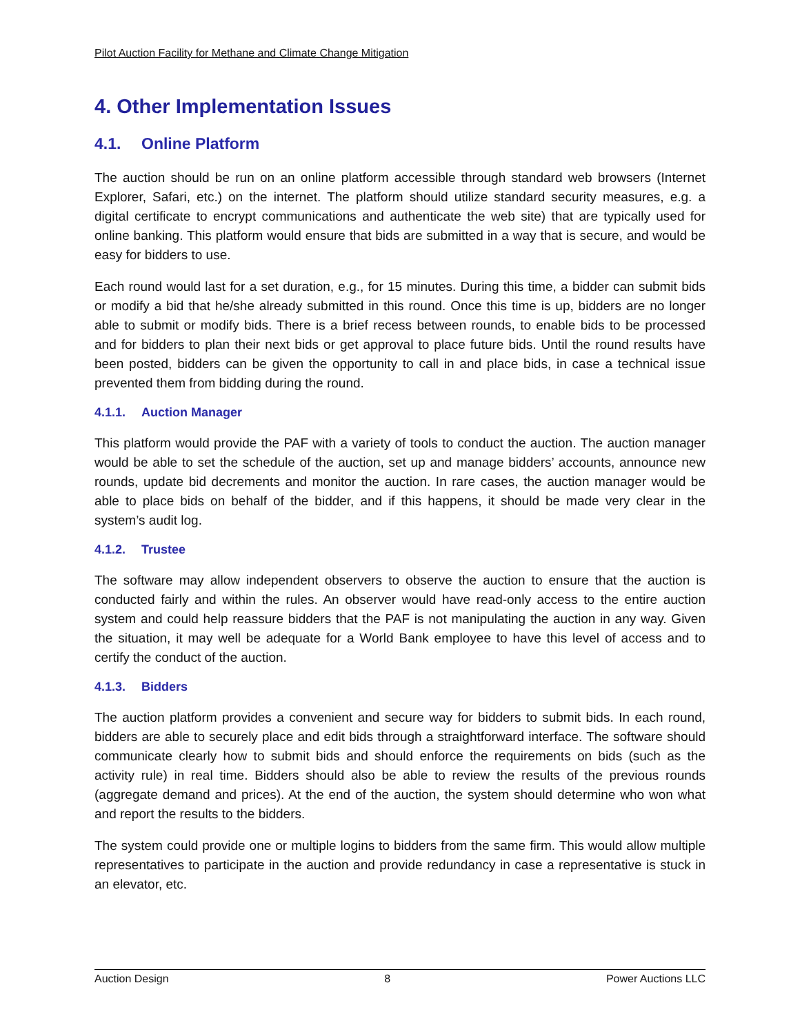Pilot Auction Facility for Methane and Climate Change Mitigation
4. Other Implementation Issues
4.1. Online Platform
The auction should be run on an online platform accessible through standard web browsers (Internet Explorer, Safari, etc.) on the internet. The platform should utilize standard security measures, e.g. a digital certificate to encrypt communications and authenticate the web site) that are typically used for online banking. This platform would ensure that bids are submitted in a way that is secure, and would be easy for bidders to use.
Each round would last for a set duration, e.g., for 15 minutes. During this time, a bidder can submit bids or modify a bid that he/she already submitted in this round. Once this time is up, bidders are no longer able to submit or modify bids. There is a brief recess between rounds, to enable bids to be processed and for bidders to plan their next bids or get approval to place future bids. Until the round results have been posted, bidders can be given the opportunity to call in and place bids, in case a technical issue prevented them from bidding during the round.
4.1.1. Auction Manager
This platform would provide the PAF with a variety of tools to conduct the auction. The auction manager would be able to set the schedule of the auction, set up and manage bidders’ accounts, announce new rounds, update bid decrements and monitor the auction. In rare cases, the auction manager would be able to place bids on behalf of the bidder, and if this happens, it should be made very clear in the system’s audit log.
4.1.2. Trustee
The software may allow independent observers to observe the auction to ensure that the auction is conducted fairly and within the rules. An observer would have read-only access to the entire auction system and could help reassure bidders that the PAF is not manipulating the auction in any way. Given the situation, it may well be adequate for a World Bank employee to have this level of access and to certify the conduct of the auction.
4.1.3. Bidders
The auction platform provides a convenient and secure way for bidders to submit bids. In each round, bidders are able to securely place and edit bids through a straightforward interface. The software should communicate clearly how to submit bids and should enforce the requirements on bids (such as the activity rule) in real time. Bidders should also be able to review the results of the previous rounds (aggregate demand and prices). At the end of the auction, the system should determine who won what and report the results to the bidders.
The system could provide one or multiple logins to bidders from the same firm. This would allow multiple representatives to participate in the auction and provide redundancy in case a representative is stuck in an elevator, etc.
Auction Design 8 Power Auctions LLC